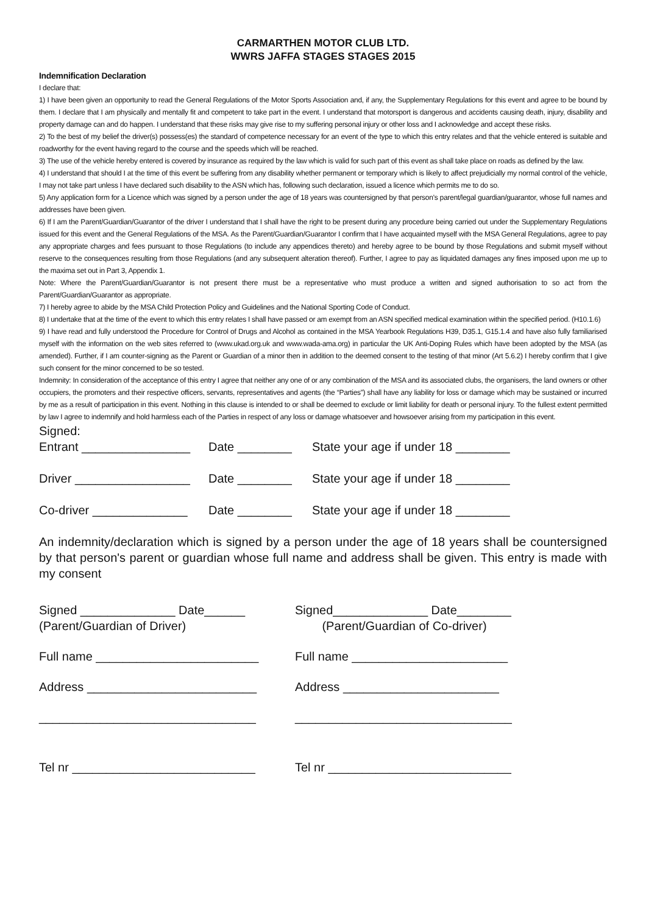CARMARTHEN MOTOR CLUB LTD.
WWRS JAFFA STAGES STAGES 2015
Indemnification Declaration
I declare that:
1) I have been given an opportunity to read the General Regulations of the Motor Sports Association and, if any, the Supplementary Regulations for this event and agree to be bound by them. I declare that I am physically and mentally fit and competent to take part in the event. I understand that motorsport is dangerous and accidents causing death, injury, disability and property damage can and do happen. I understand that these risks may give rise to my suffering personal injury or other loss and I acknowledge and accept these risks.
2) To the best of my belief the driver(s) possess(es) the standard of competence necessary for an event of the type to which this entry relates and that the vehicle entered is suitable and roadworthy for the event having regard to the course and the speeds which will be reached.
3) The use of the vehicle hereby entered is covered by insurance as required by the law which is valid for such part of this event as shall take place on roads as defined by the law.
4) I understand that should I at the time of this event be suffering from any disability whether permanent or temporary which is likely to affect prejudicially my normal control of the vehicle, I may not take part unless I have declared such disability to the ASN which has, following such declaration, issued a licence which permits me to do so.
5) Any application form for a Licence which was signed by a person under the age of 18 years was countersigned by that person’s parent/legal guardian/guarantor, whose full names and addresses have been given.
6) If I am the Parent/Guardian/Guarantor of the driver I understand that I shall have the right to be present during any procedure being carried out under the Supplementary Regulations issued for this event and the General Regulations of the MSA. As the Parent/Guardian/Guarantor I confirm that I have acquainted myself with the MSA General Regulations, agree to pay any appropriate charges and fees pursuant to those Regulations (to include any appendices thereto) and hereby agree to be bound by those Regulations and submit myself without reserve to the consequences resulting from those Regulations (and any subsequent alteration thereof). Further, I agree to pay as liquidated damages any fines imposed upon me up to the maxima set out in Part 3, Appendix 1.
Note: Where the Parent/Guardian/Guarantor is not present there must be a representative who must produce a written and signed authorisation to so act from the Parent/Guardian/Guarantor as appropriate.
7) I hereby agree to abide by the MSA Child Protection Policy and Guidelines and the National Sporting Code of Conduct.
8) I undertake that at the time of the event to which this entry relates I shall have passed or am exempt from an ASN specified medical examination within the specified period. (H10.1.6)
9) I have read and fully understood the Procedure for Control of Drugs and Alcohol as contained in the MSA Yearbook Regulations H39, D35.1, G15.1.4 and have also fully familiarised myself with the information on the web sites referred to (www.ukad.org.uk and www.wada-ama.org) in particular the UK Anti-Doping Rules which have been adopted by the MSA (as amended). Further, if I am counter-signing as the Parent or Guardian of a minor then in addition to the deemed consent to the testing of that minor (Art 5.6.2) I hereby confirm that I give such consent for the minor concerned to be so tested.
Indemnity: In consideration of the acceptance of this entry I agree that neither any one of or any combination of the MSA and its associated clubs, the organisers, the land owners or other occupiers, the promoters and their respective officers, servants, representatives and agents (the “Parties”) shall have any liability for loss or damage which may be sustained or incurred by me as a result of participation in this event. Nothing in this clause is intended to or shall be deemed to exclude or limit liability for death or personal injury. To the fullest extent permitted by law I agree to indemnify and hold harmless each of the Parties in respect of any loss or damage whatsoever and howsoever arising from my participation in this event.
Signed:
Entrant ________________ Date ________ State your age if under 18 ________
Driver _________________ Date ________ State your age if under 18 ________
Co-driver ______________ Date ________ State your age if under 18 ________
An indemnity/declaration which is signed by a person under the age of 18 years shall be countersigned by that person's parent or guardian whose full name and address shall be given. This entry is made with my consent
Signed ______________ Date______
(Parent/Guardian of Driver)
Signed______________ Date________
(Parent/Guardian of Co-driver)
Full name ________________________ Full name _______________________
Address _________________________ Address _______________________
________________________________ ________________________________
Tel nr ___________________________ Tel nr ___________________________